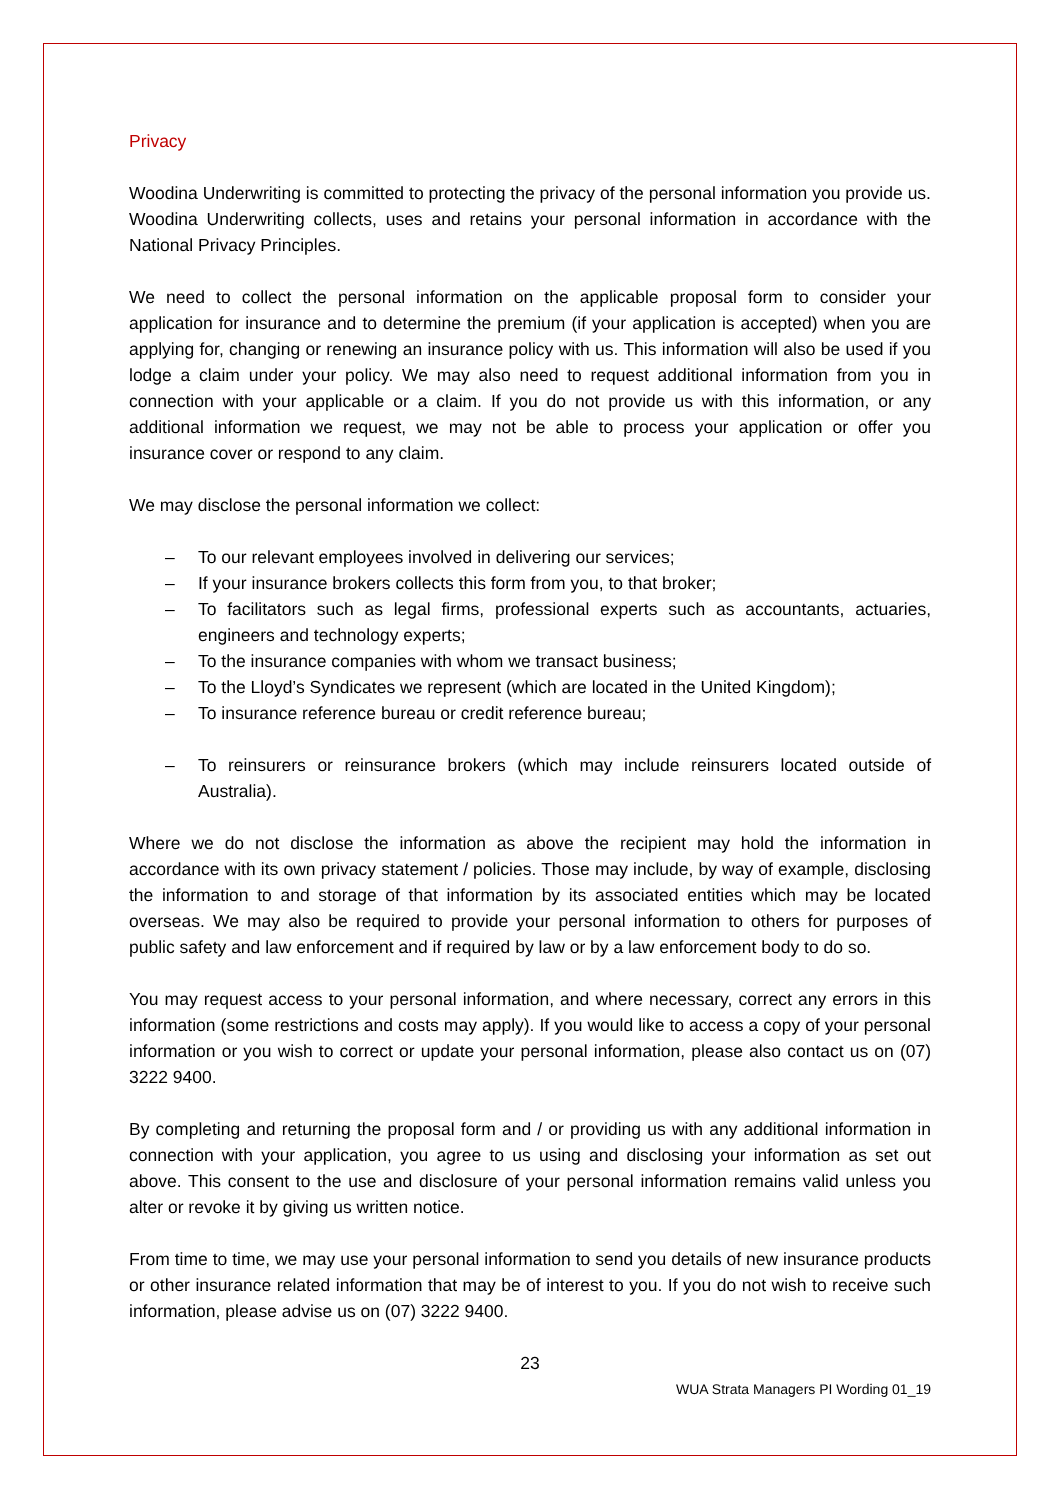Privacy
Woodina Underwriting is committed to protecting the privacy of the personal information you provide us. Woodina Underwriting collects, uses and retains your personal information in accordance with the National Privacy Principles.
We need to collect the personal information on the applicable proposal form to consider your application for insurance and to determine the premium (if your application is accepted) when you are applying for, changing or renewing an insurance policy with us. This information will also be used if you lodge a claim under your policy. We may also need to request additional information from you in connection with your applicable or a claim. If you do not provide us with this information, or any additional information we request, we may not be able to process your application or offer you insurance cover or respond to any claim.
We may disclose the personal information we collect:
– To our relevant employees involved in delivering our services;
– If your insurance brokers collects this form from you, to that broker;
– To facilitators such as legal firms, professional experts such as accountants, actuaries, engineers and technology experts;
– To the insurance companies with whom we transact business;
– To the Lloyd’s Syndicates we represent (which are located in the United Kingdom);
– To insurance reference bureau or credit reference bureau;
– To reinsurers or reinsurance brokers (which may include reinsurers located outside of Australia).
Where we do not disclose the information as above the recipient may hold the information in accordance with its own privacy statement / policies. Those may include, by way of example, disclosing the information to and storage of that information by its associated entities which may be located overseas. We may also be required to provide your personal information to others for purposes of public safety and law enforcement and if required by law or by a law enforcement body to do so.
You may request access to your personal information, and where necessary, correct any errors in this information (some restrictions and costs may apply). If you would like to access a copy of your personal information or you wish to correct or update your personal information, please also contact us on (07) 3222 9400.
By completing and returning the proposal form and / or providing us with any additional information in connection with your application, you agree to us using and disclosing your information as set out above. This consent to the use and disclosure of your personal information remains valid unless you alter or revoke it by giving us written notice.
From time to time, we may use your personal information to send you details of new insurance products or other insurance related information that may be of interest to you. If you do not wish to receive such information, please advise us on (07) 3222 9400.
23
WUA Strata Managers PI Wording 01_19